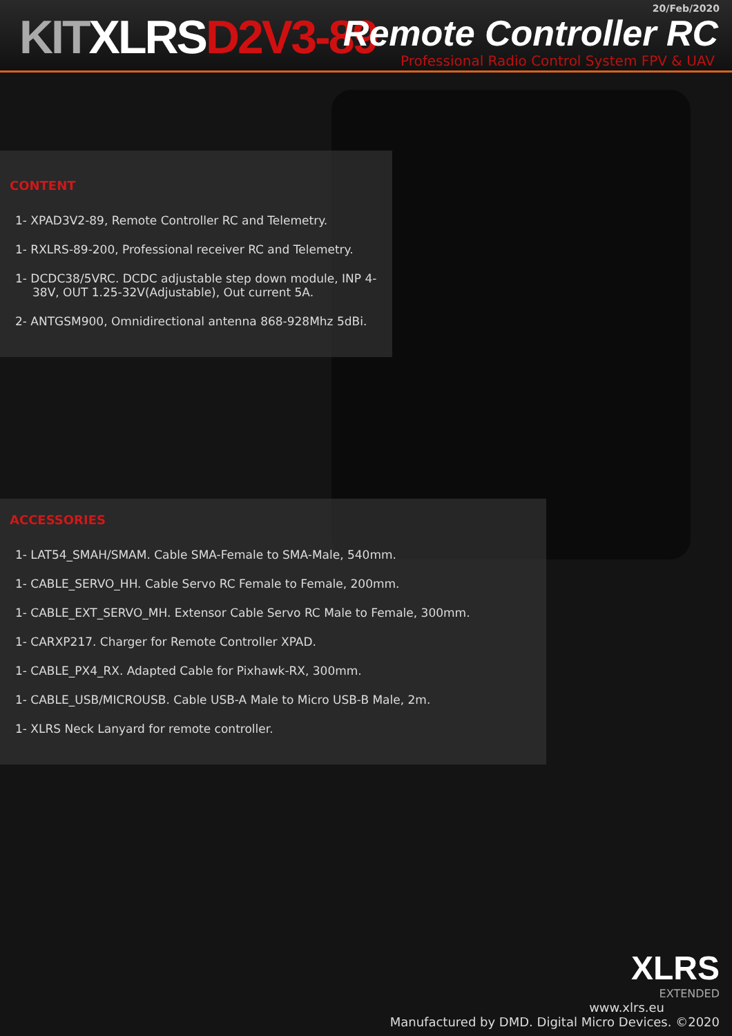20/Feb/2020
KIT XLRS D2V3-89 Remote Controller RC
Professional Radio Control System FPV & UAV
CONTENT
1- XPAD3V2-89, Remote Controller RC and Telemetry.
1- RXLRS-89-200, Professional receiver RC and Telemetry.
1- DCDC38/5VRC. DCDC adjustable step down module, INP 4-38V, OUT 1.25-32V(Adjustable), Out current 5A.
2- ANTGSM900, Omnidirectional antenna 868-928Mhz 5dBi.
ACCESSORIES
1- LAT54_SMAH/SMAM. Cable SMA-Female to SMA-Male, 540mm.
1- CABLE_SERVO_HH. Cable Servo RC Female to Female, 200mm.
1- CABLE_EXT_SERVO_MH. Extensor Cable Servo RC Male to Female, 300mm.
1- CARXP217. Charger for Remote Controller XPAD.
1- CABLE_PX4_RX. Adapted Cable for Pixhawk-RX, 300mm.
1- CABLE_USB/MICROUSB. Cable USB-A Male to Micro USB-B Male, 2m.
1- XLRS Neck Lanyard for remote controller.
XLRS
EXTENDED
www.xlrs.eu
Manufactured by DMD. Digital Micro Devices. ©2020